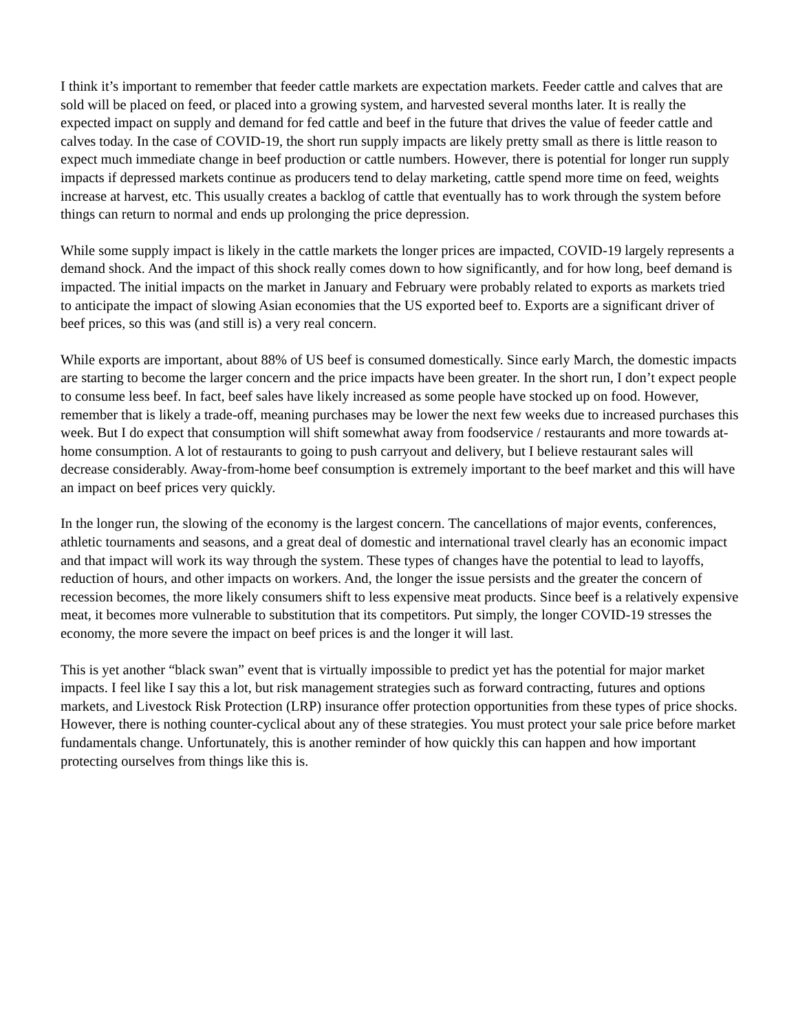I think it’s important to remember that feeder cattle markets are expectation markets. Feeder cattle and calves that are sold will be placed on feed, or placed into a growing system, and harvested several months later. It is really the expected impact on supply and demand for fed cattle and beef in the future that drives the value of feeder cattle and calves today. In the case of COVID-19, the short run supply impacts are likely pretty small as there is little reason to expect much immediate change in beef production or cattle numbers. However, there is potential for longer run supply impacts if depressed markets continue as producers tend to delay marketing, cattle spend more time on feed, weights increase at harvest, etc. This usually creates a backlog of cattle that eventually has to work through the system before things can return to normal and ends up prolonging the price depression.
While some supply impact is likely in the cattle markets the longer prices are impacted, COVID-19 largely represents a demand shock. And the impact of this shock really comes down to how significantly, and for how long, beef demand is impacted. The initial impacts on the market in January and February were probably related to exports as markets tried to anticipate the impact of slowing Asian economies that the US exported beef to. Exports are a significant driver of beef prices, so this was (and still is) a very real concern.
While exports are important, about 88% of US beef is consumed domestically. Since early March, the domestic impacts are starting to become the larger concern and the price impacts have been greater. In the short run, I don’t expect people to consume less beef. In fact, beef sales have likely increased as some people have stocked up on food. However, remember that is likely a trade-off, meaning purchases may be lower the next few weeks due to increased purchases this week. But I do expect that consumption will shift somewhat away from foodservice / restaurants and more towards at-home consumption. A lot of restaurants to going to push carryout and delivery, but I believe restaurant sales will decrease considerably. Away-from-home beef consumption is extremely important to the beef market and this will have an impact on beef prices very quickly.
In the longer run, the slowing of the economy is the largest concern. The cancellations of major events, conferences, athletic tournaments and seasons, and a great deal of domestic and international travel clearly has an economic impact and that impact will work its way through the system. These types of changes have the potential to lead to layoffs, reduction of hours, and other impacts on workers. And, the longer the issue persists and the greater the concern of recession becomes, the more likely consumers shift to less expensive meat products. Since beef is a relatively expensive meat, it becomes more vulnerable to substitution that its competitors. Put simply, the longer COVID-19 stresses the economy, the more severe the impact on beef prices is and the longer it will last.
This is yet another “black swan” event that is virtually impossible to predict yet has the potential for major market impacts. I feel like I say this a lot, but risk management strategies such as forward contracting, futures and options markets, and Livestock Risk Protection (LRP) insurance offer protection opportunities from these types of price shocks. However, there is nothing counter-cyclical about any of these strategies. You must protect your sale price before market fundamentals change. Unfortunately, this is another reminder of how quickly this can happen and how important protecting ourselves from things like this is.